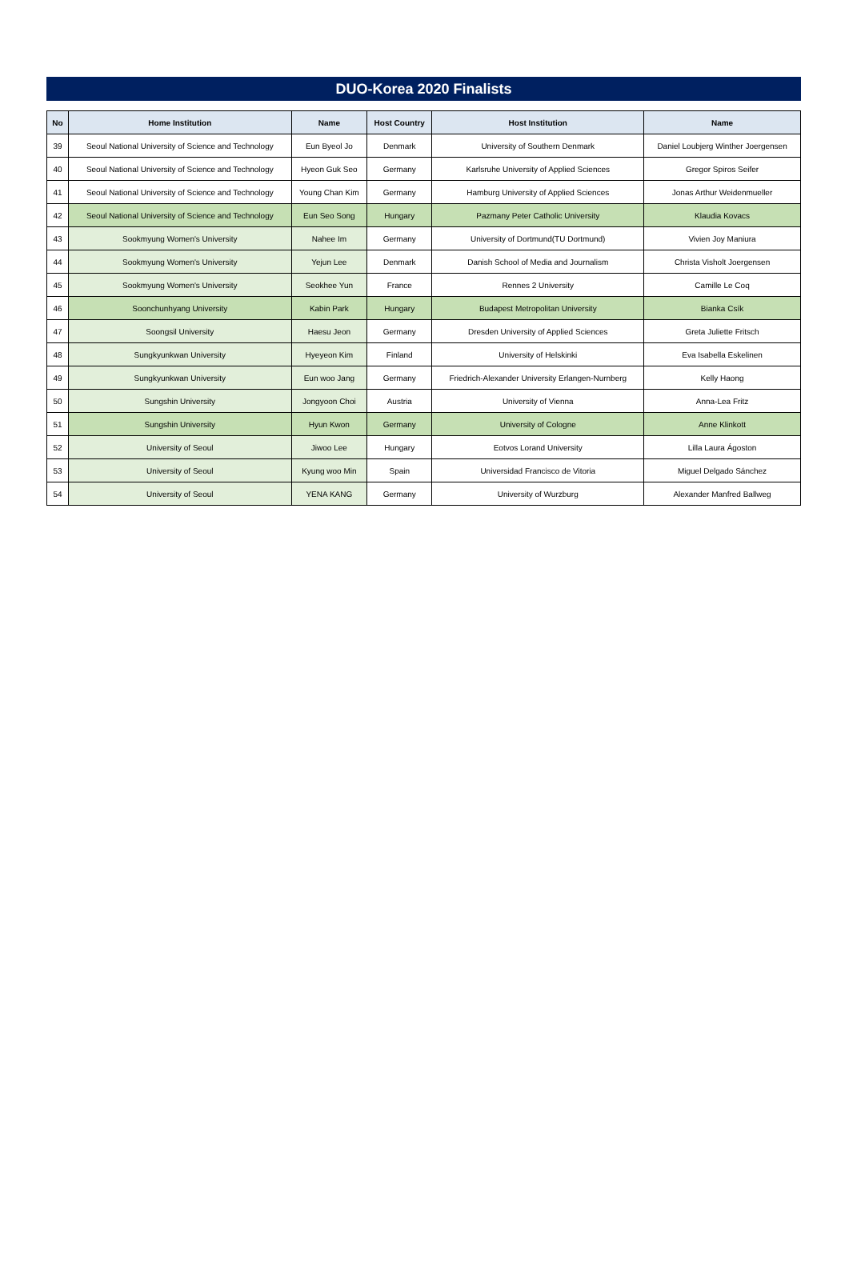DUO-Korea 2020 Finalists
| No | Home Institution | Name | Host Country | Host Institution | Name |
| --- | --- | --- | --- | --- | --- |
| 39 | Seoul National University of Science and Technology | Eun Byeol Jo | Denmark | University of Southern Denmark | Daniel Loubjerg Winther Joergensen |
| 40 | Seoul National University of Science and Technology | Hyeon Guk Seo | Germany | Karlsruhe University of Applied Sciences | Gregor Spiros Seifer |
| 41 | Seoul National University of Science and Technology | Young Chan Kim | Germany | Hamburg University of Applied Sciences | Jonas Arthur Weidenmueller |
| 42 | Seoul National University of Science and Technology | Eun Seo Song | Hungary | Pazmany Peter Catholic University | Klaudia Kovacs |
| 43 | Sookmyung Women's University | Nahee Im | Germany | University of Dortmund(TU Dortmund) | Vivien Joy Maniura |
| 44 | Sookmyung Women's University | Yejun Lee | Denmark | Danish School of Media and Journalism | Christa Visholt Joergensen |
| 45 | Sookmyung Women's University | Seokhee Yun | France | Rennes 2 University | Camille Le Coq |
| 46 | Soonchunhyang University | Kabin Park | Hungary | Budapest Metropolitan University | Bianka Csík |
| 47 | Soongsil University | Haesu Jeon | Germany | Dresden University of Applied Sciences | Greta Juliette Fritsch |
| 48 | Sungkyunkwan University | Hyeyeon Kim | Finland | University of Helskinki | Eva Isabella Eskelinen |
| 49 | Sungkyunkwan University | Eun woo Jang | Germany | Friedrich-Alexander University Erlangen-Nurnberg | Kelly Haong |
| 50 | Sungshin University | Jongyoon Choi | Austria | University of Vienna | Anna-Lea Fritz |
| 51 | Sungshin University | Hyun Kwon | Germany | University of Cologne | Anne Klinkott |
| 52 | University of Seoul | Jiwoo Lee | Hungary | Eotvos Lorand University | Lilla Laura Ágoston |
| 53 | University of Seoul | Kyung woo Min | Spain | Universidad Francisco de Vitoria | Miguel Delgado Sánchez |
| 54 | University of Seoul | YENA KANG | Germany | University of Wurzburg | Alexander Manfred Ballweg |